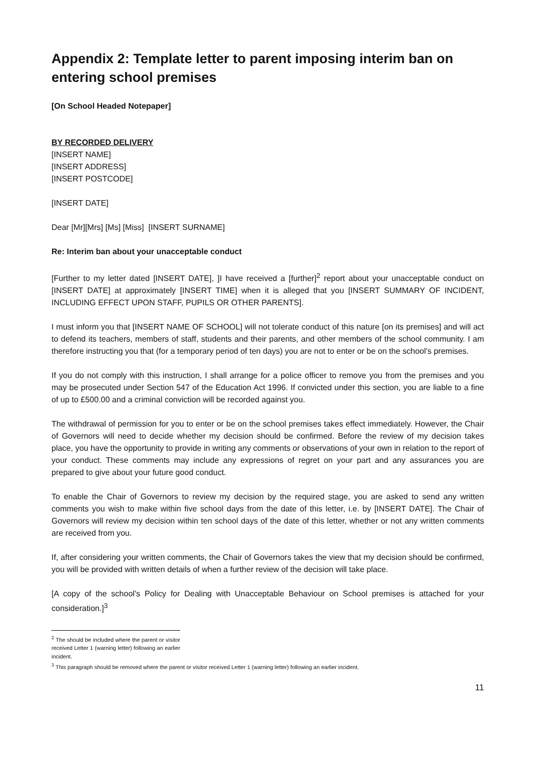Appendix 2: Template letter to parent imposing interim ban on entering school premises
[On School Headed Notepaper]
BY RECORDED DELIVERY
[INSERT NAME]
[INSERT ADDRESS]
[INSERT POSTCODE]
[INSERT DATE]
Dear [Mr][Mrs] [Ms] [Miss] [INSERT SURNAME]
Re: Interim ban about your unacceptable conduct
[Further to my letter dated [INSERT DATE], ]I have received a [further]<sup>2</sup> report about your unacceptable conduct on [INSERT DATE] at approximately [INSERT TIME] when it is alleged that you [INSERT SUMMARY OF INCIDENT, INCLUDING EFFECT UPON STAFF, PUPILS OR OTHER PARENTS].
I must inform you that [INSERT NAME OF SCHOOL] will not tolerate conduct of this nature [on its premises] and will act to defend its teachers, members of staff, students and their parents, and other members of the school community. I am therefore instructing you that (for a temporary period of ten days) you are not to enter or be on the school’s premises.
If you do not comply with this instruction, I shall arrange for a police officer to remove you from the premises and you may be prosecuted under Section 547 of the Education Act 1996. If convicted under this section, you are liable to a fine of up to £500.00 and a criminal conviction will be recorded against you.
The withdrawal of permission for you to enter or be on the school premises takes effect immediately. However, the Chair of Governors will need to decide whether my decision should be confirmed. Before the review of my decision takes place, you have the opportunity to provide in writing any comments or observations of your own in relation to the report of your conduct. These comments may include any expressions of regret on your part and any assurances you are prepared to give about your future good conduct.
To enable the Chair of Governors to review my decision by the required stage, you are asked to send any written comments you wish to make within five school days from the date of this letter, i.e. by [INSERT DATE]. The Chair of Governors will review my decision within ten school days of the date of this letter, whether or not any written comments are received from you.
If, after considering your written comments, the Chair of Governors takes the view that my decision should be confirmed, you will be provided with written details of when a further review of the decision will take place.
[A copy of the school’s Policy for Dealing with Unacceptable Behaviour on School premises is attached for your consideration.]<sup>3</sup>
<sup>2</sup> The should be included where the parent or visitor received Letter 1 (warning letter) following an earlier incident.
<sup>3</sup> This paragraph should be removed where the parent or visitor received Letter 1 (warning letter) following an earlier incident.
11